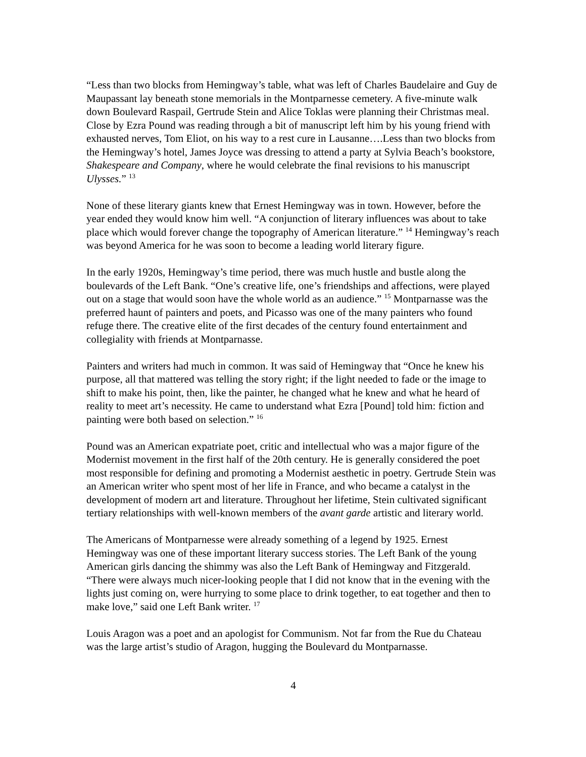“Less than two blocks from Hemingway’s table, what was left of Charles Baudelaire and Guy de Maupassant lay beneath stone memorials in the Montparnesse cemetery. A five-minute walk down Boulevard Raspail, Gertrude Stein and Alice Toklas were planning their Christmas meal. Close by Ezra Pound was reading through a bit of manuscript left him by his young friend with exhausted nerves, Tom Eliot, on his way to a rest cure in Lausanne….Less than two blocks from the Hemingway’s hotel, James Joyce was dressing to attend a party at Sylvia Beach’s bookstore, Shakespeare and Company, where he would celebrate the final revisions to his manuscript Ulysses.” <sup>13</sup>
None of these literary giants knew that Ernest Hemingway was in town. However, before the year ended they would know him well. “A conjunction of literary influences was about to take place which would forever change the topography of American literature.” <sup>14</sup> Hemingway’s reach was beyond America for he was soon to become a leading world literary figure.
In the early 1920s, Hemingway’s time period, there was much hustle and bustle along the boulevards of the Left Bank. “One’s creative life, one’s friendships and affections, were played out on a stage that would soon have the whole world as an audience.” <sup>15</sup> Montparnasse was the preferred haunt of painters and poets, and Picasso was one of the many painters who found refuge there. The creative elite of the first decades of the century found entertainment and collegiality with friends at Montparnasse.
Painters and writers had much in common. It was said of Hemingway that “Once he knew his purpose, all that mattered was telling the story right; if the light needed to fade or the image to shift to make his point, then, like the painter, he changed what he knew and what he heard of reality to meet art’s necessity. He came to understand what Ezra [Pound] told him: fiction and painting were both based on selection.” <sup>16</sup>
Pound was an American expatriate poet, critic and intellectual who was a major figure of the Modernist movement in the first half of the 20th century. He is generally considered the poet most responsible for defining and promoting a Modernist aesthetic in poetry. Gertrude Stein was an American writer who spent most of her life in France, and who became a catalyst in the development of modern art and literature. Throughout her lifetime, Stein cultivated significant tertiary relationships with well-known members of the avant garde artistic and literary world.
The Americans of Montparnesse were already something of a legend by 1925. Ernest Hemingway was one of these important literary success stories. The Left Bank of the young American girls dancing the shimmy was also the Left Bank of Hemingway and Fitzgerald. “There were always much nicer-looking people that I did not know that in the evening with the lights just coming on, were hurrying to some place to drink together, to eat together and then to make love,” said one Left Bank writer. <sup>17</sup>
Louis Aragon was a poet and an apologist for Communism. Not far from the Rue du Chateau was the large artist’s studio of Aragon, hugging the Boulevard du Montparnasse.
4